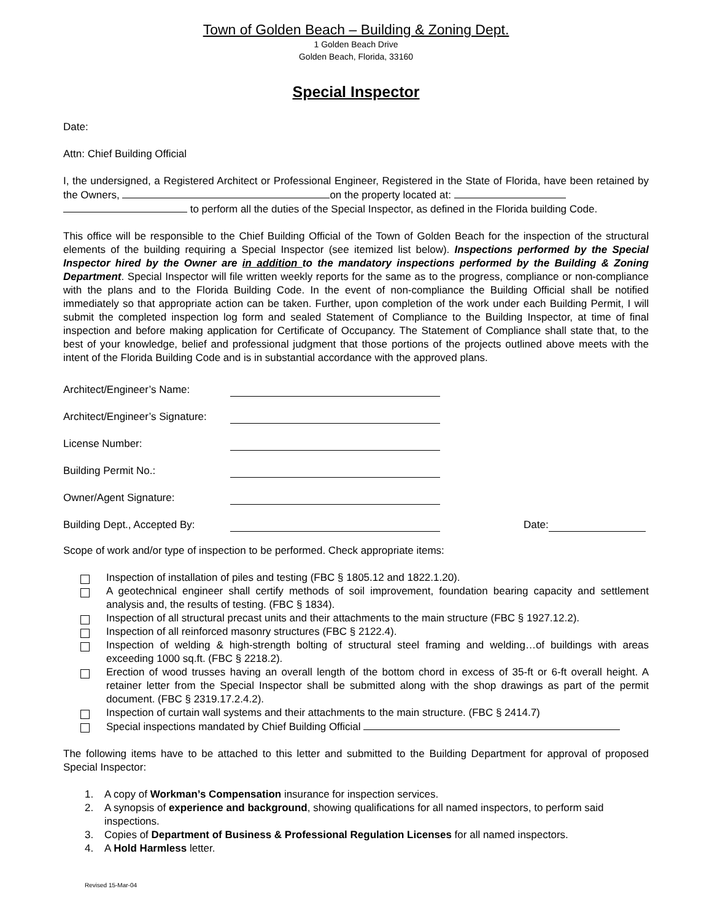Town of Golden Beach – Building & Zoning Dept.
1 Golden Beach Drive
Golden Beach, Florida, 33160
Special Inspector
Date:
Attn: Chief Building Official
I, the undersigned, a Registered Architect or Professional Engineer, Registered in the State of Florida, have been retained by the Owners, on the property located at:
to perform all the duties of the Special Inspector, as defined in the Florida building Code.
This office will be responsible to the Chief Building Official of the Town of Golden Beach for the inspection of the structural elements of the building requiring a Special Inspector (see itemized list below). Inspections performed by the Special Inspector hired by the Owner are in addition to the mandatory inspections performed by the Building & Zoning Department. Special Inspector will file written weekly reports for the same as to the progress, compliance or non-compliance with the plans and to the Florida Building Code. In the event of non-compliance the Building Official shall be notified immediately so that appropriate action can be taken. Further, upon completion of the work under each Building Permit, I will submit the completed inspection log form and sealed Statement of Compliance to the Building Inspector, at time of final inspection and before making application for Certificate of Occupancy. The Statement of Compliance shall state that, to the best of your knowledge, belief and professional judgment that those portions of the projects outlined above meets with the intent of the Florida Building Code and is in substantial accordance with the approved plans.
Architect/Engineer’s Name:
Architect/Engineer’s Signature:
License Number:
Building Permit No.:
Owner/Agent Signature:
Building Dept., Accepted By: Date:
Scope of work and/or type of inspection to be performed. Check appropriate items:
Inspection of installation of piles and testing (FBC § 1805.12 and 1822.1.20).
A geotechnical engineer shall certify methods of soil improvement, foundation bearing capacity and settlement analysis and, the results of testing. (FBC § 1834).
Inspection of all structural precast units and their attachments to the main structure (FBC § 1927.12.2).
Inspection of all reinforced masonry structures (FBC § 2122.4).
Inspection of welding & high-strength bolting of structural steel framing and welding…of buildings with areas exceeding 1000 sq.ft. (FBC § 2218.2).
Erection of wood trusses having an overall length of the bottom chord in excess of 35-ft or 6-ft overall height. A retainer letter from the Special Inspector shall be submitted along with the shop drawings as part of the permit document. (FBC § 2319.17.2.4.2).
Inspection of curtain wall systems and their attachments to the main structure. (FBC § 2414.7)
Special inspections mandated by Chief Building Official
The following items have to be attached to this letter and submitted to the Building Department for approval of proposed Special Inspector:
1. A copy of Workman’s Compensation insurance for inspection services.
2. A synopsis of experience and background, showing qualifications for all named inspectors, to perform said inspections.
3. Copies of Department of Business & Professional Regulation Licenses for all named inspectors.
4. A Hold Harmless letter.
Revised 15-Mar-04